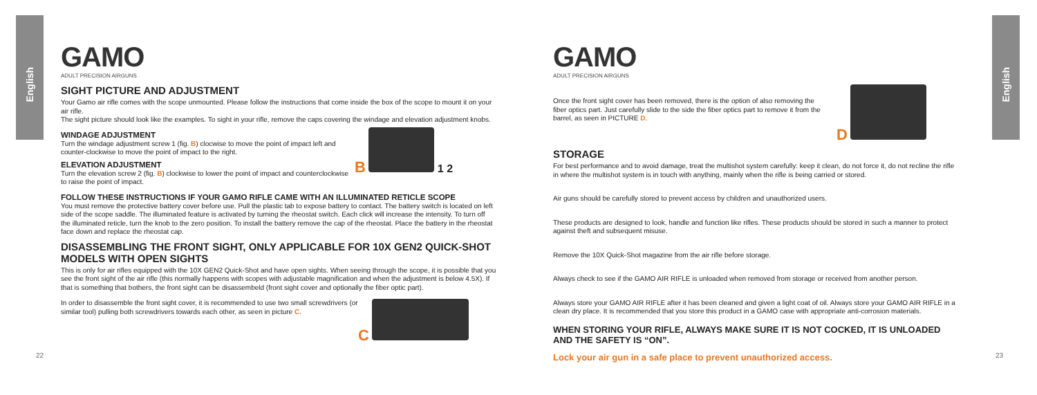English
English
GAMO
ADULT PRECISION AIRGUNS
SIGHT PICTURE AND ADJUSTMENT
Your Gamo air rifle comes with the scope unmounted. Please follow the instructions that come inside the box of the scope to mount it on your air rifle.
The sight picture should look like the examples. To sight in your rifle, remove the caps covering the windage and elevation adjustment knobs.
WINDAGE ADJUSTMENT
Turn the windage adjustment screw 1 (fig. B) clocwise to move the point of impact left and counter-clockwise to move the point of impact to the right.
ELEVATION ADJUSTMENT
Turn the elevation screw 2 (fig. B) clockwise to lower the point of impact and counterclockwise to raise the point of impact.
B 1 2
FOLLOW THESE INSTRUCTIONS IF YOUR GAMO RIFLE CAME WITH AN ILLUMINATED RETICLE SCOPE
You must remove the protective battery cover before use. Pull the plastic tab to expose battery to contact. The battery switch is located on left side of the scope saddle. The illuminated feature is activated by turning the rheostat switch. Each click will increase the intensity. To turn off the illuminated reticle, turn the knob to the zero position. To install the battery remove the cap of the rheostat. Place the battery in the rheostat face down and replace the rheostat cap.
DISASSEMBLING THE FRONT SIGHT, ONLY APPLICABLE FOR 10X GEN2 QUICK-SHOT MODELS WITH OPEN SIGHTS
This is only for air rifles equipped with the 10X GEN2 Quick-Shot and have open sights. When seeing through the scope, it is possible that you see the front sight of the air rifle (this normally happens with scopes with adjustable magnification and when the adjustment is below 4.5X). If that is something that bothers, the front sight can be disassembeld (front sight cover and optionally the fiber optic part).
In order to disassemble the front sight cover, it is recommended to use two small screwdrivers (or similar tool) pulling both screwdrivers towards each other, as seen in picture C.
C
GAMO
ADULT PRECISION AIRGUNS
Once the front sight cover has been removed, there is the option of also removing the fiber optics part. Just carefully slide to the side the fiber optics part to remove it from the barrel, as seen in PICTURE D.
D
STORAGE
For best performance and to avoid damage, treat the multishot system carefully: keep it clean, do not force it, do not recline the rifle in where the multishot system is in touch with anything, mainly when the rifle is being carried or stored.
Air guns should be carefully stored to prevent access by children and unauthorized users.
These products are designed to look, handle and function like rifles. These products should be stored in such a manner to protect against theft and subsequent misuse.
Remove the 10X Quick-Shot magazine from the air rifle before storage.
Always check to see if the GAMO AIR RIFLE is unloaded when removed from storage or received from another person.
Always store your GAMO AIR RIFLE after it has been cleaned and given a light coat of oil. Always store your GAMO AIR RIFLE in a clean dry place. It is recommended that you store this product in a GAMO case with appropriate anti-corrosion materials.
WHEN STORING YOUR RIFLE, ALWAYS MAKE SURE IT IS NOT COCKED, IT IS UNLOADED AND THE SAFETY IS “ON”.
Lock your air gun in a safe place to prevent unauthorized access.
22 23